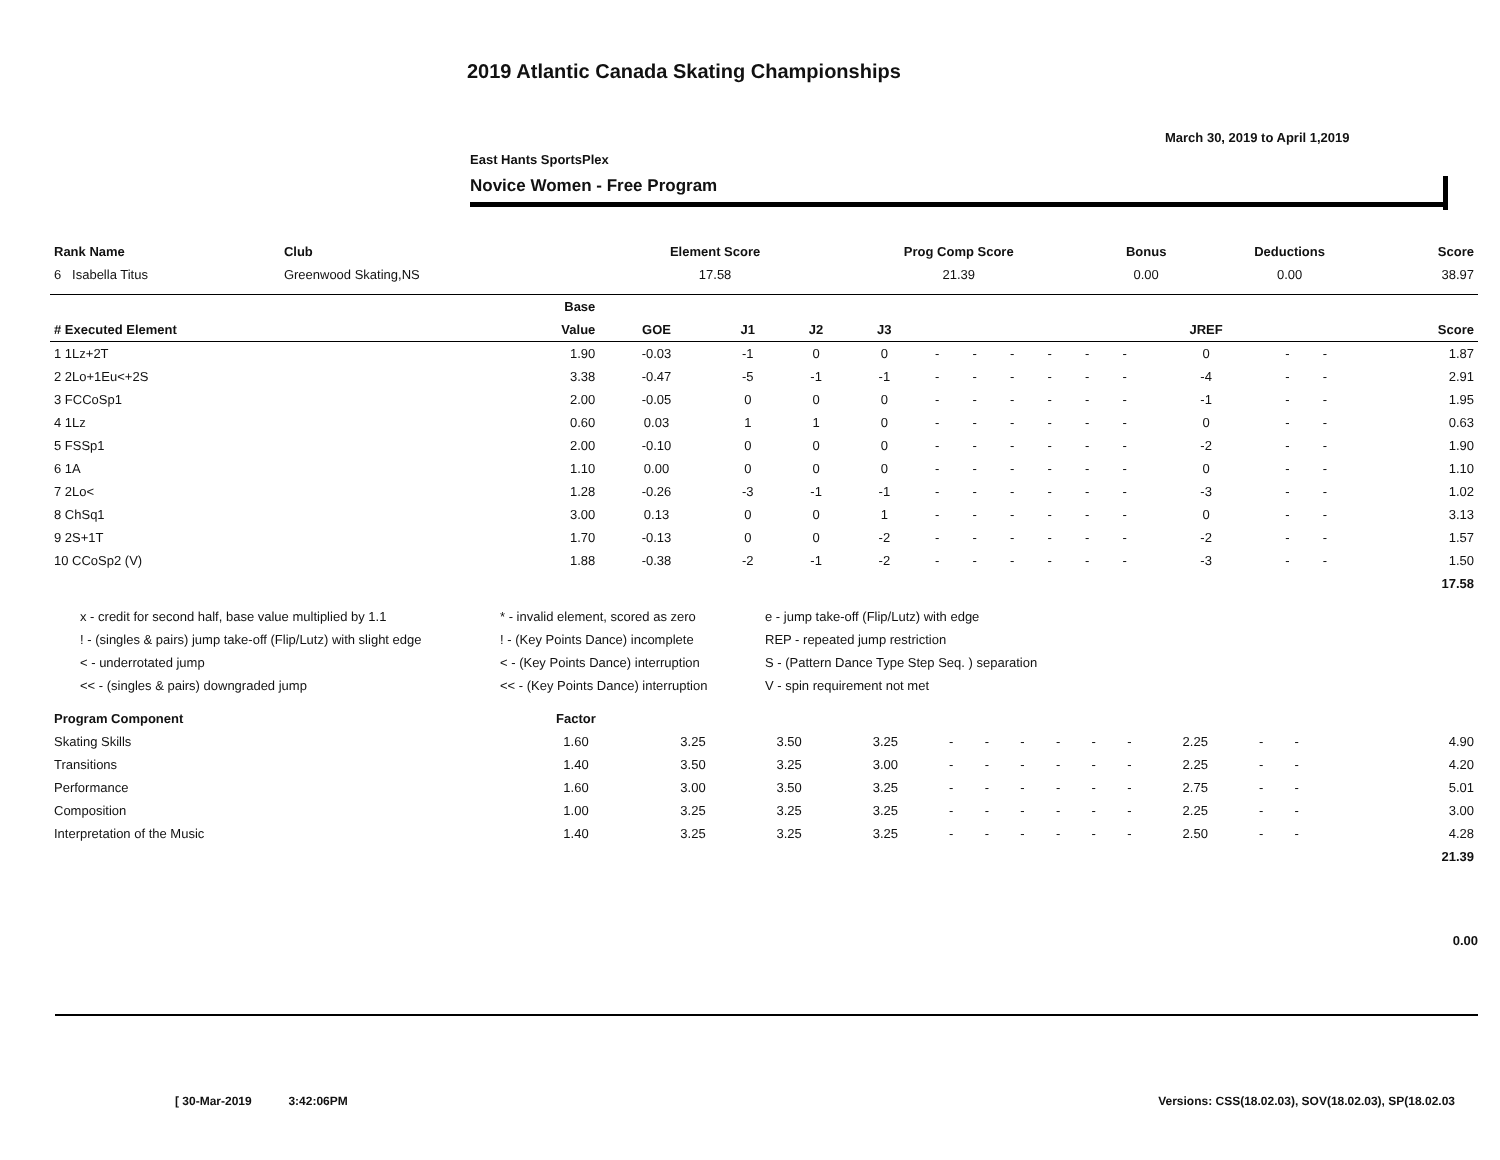2019 Atlantic Canada Skating Championships
March 30, 2019 to April 1,2019
East Hants SportsPlex
Novice Women - Free Program
| Rank Name | Club | Element Score | Prog Comp Score | Bonus | Deductions | Score |
| --- | --- | --- | --- | --- | --- | --- |
| 6 Isabella Titus | Greenwood Skating,NS | 17.58 | 21.39 | 0.00 | 0.00 | 38.97 |
| | | Base | | | | | | | | | | | | | | |
| --- | --- | --- | --- | --- | --- | --- | --- | --- | --- | --- | --- | --- | --- | --- | --- | --- |
| # Executed Element | | Value | GOE | J1 | J2 | J3 | | | | | | | JREF | | | Score |
| 1 1Lz+2T | | 1.90 | -0.03 | -1 | 0 | 0 | - | - | - | - | - | - | 0 | - | - | 1.87 |
| 2 2Lo+1Eu<+2S | | 3.38 | -0.47 | -5 | -1 | -1 | - | - | - | - | - | - | -4 | - | - | 2.91 |
| 3 FCCoSp1 | | 2.00 | -0.05 | 0 | 0 | 0 | - | - | - | - | - | - | -1 | - | - | 1.95 |
| 4 1Lz | | 0.60 | 0.03 | 1 | 1 | 0 | - | - | - | - | - | - | 0 | - | - | 0.63 |
| 5 FSSp1 | | 2.00 | -0.10 | 0 | 0 | 0 | - | - | - | - | - | - | -2 | - | - | 1.90 |
| 6 1A | | 1.10 | 0.00 | 0 | 0 | 0 | - | - | - | - | - | - | 0 | - | - | 1.10 |
| 7 2Lo< | | 1.28 | -0.26 | -3 | -1 | -1 | - | - | - | - | - | - | -3 | - | - | 1.02 |
| 8 ChSq1 | | 3.00 | 0.13 | 0 | 0 | 1 | - | - | - | - | - | - | 0 | - | - | 3.13 |
| 9 2S+1T | | 1.70 | -0.13 | 0 | 0 | -2 | - | - | - | - | - | - | -2 | - | - | 1.57 |
| 10 CCoSp2 (V) | | 1.88 | -0.38 | -2 | -1 | -2 | - | - | - | - | - | - | -3 | - | - | 1.50 |
| | | | | | | | | | | | | | | | | 17.58 |
x - credit for second half, base value multiplied by 1.1
! - (singles & pairs) jump take-off (Flip/Lutz) with slight edge
< - underrotated jump
<< - (singles & pairs) downgraded jump
* - invalid element, scored as zero
! - (Key Points Dance) incomplete
< - (Key Points Dance) interruption
<< - (Key Points Dance) interruption
e - jump take-off (Flip/Lutz) with edge
REP - repeated jump restriction
S - (Pattern Dance Type Step Seq. ) separation
V - spin requirement not met
| Program Component | Factor | | | | | | | | | | | | | | | |
| --- | --- | --- | --- | --- | --- | --- | --- | --- | --- | --- | --- | --- | --- | --- | --- | --- |
| Skating Skills | 1.60 | 3.25 | 3.50 | 3.25 | - | - | - | - | - | - | 2.25 | - | - | | | 4.90 |
| Transitions | 1.40 | 3.50 | 3.25 | 3.00 | - | - | - | - | - | - | 2.25 | - | - | | | 4.20 |
| Performance | 1.60 | 3.00 | 3.50 | 3.25 | - | - | - | - | - | - | 2.75 | - | - | | | 5.01 |
| Composition | 1.00 | 3.25 | 3.25 | 3.25 | - | - | - | - | - | - | 2.25 | - | - | | | 3.00 |
| Interpretation of the Music | 1.40 | 3.25 | 3.25 | 3.25 | - | - | - | - | - | - | 2.50 | - | - | | | 4.28 |
| | | | | | | | | | | | | | | | | 21.39 |
0.00
[ 30-Mar-2019 3:42:06PM
Versions: CSS(18.02.03), SOV(18.02.03), SP(18.02.03